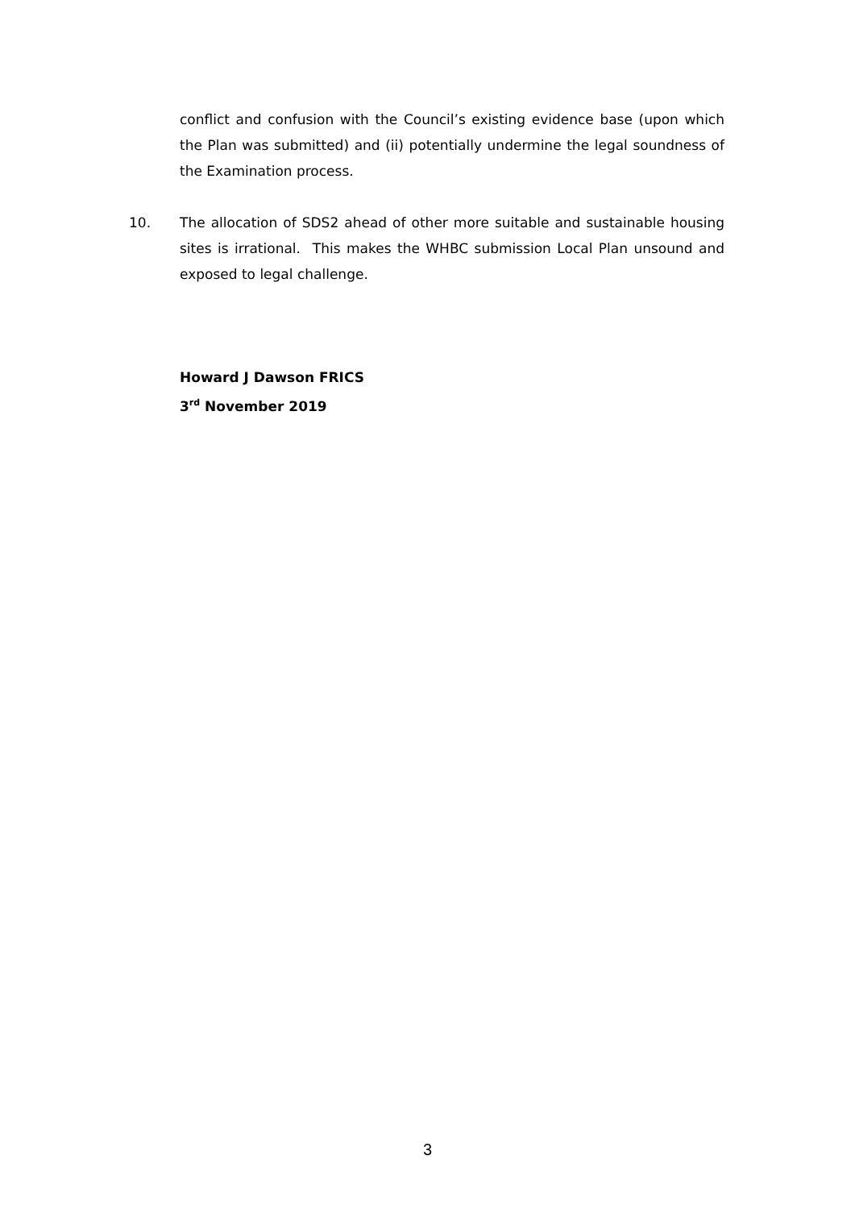conflict and confusion with the Council’s existing evidence base (upon which the Plan was submitted) and (ii) potentially undermine the legal soundness of the Examination process.
10. The allocation of SDS2 ahead of other more suitable and sustainable housing sites is irrational. This makes the WHBC submission Local Plan unsound and exposed to legal challenge.
Howard J Dawson FRICS
3<sup>rd</sup> November 2019
3